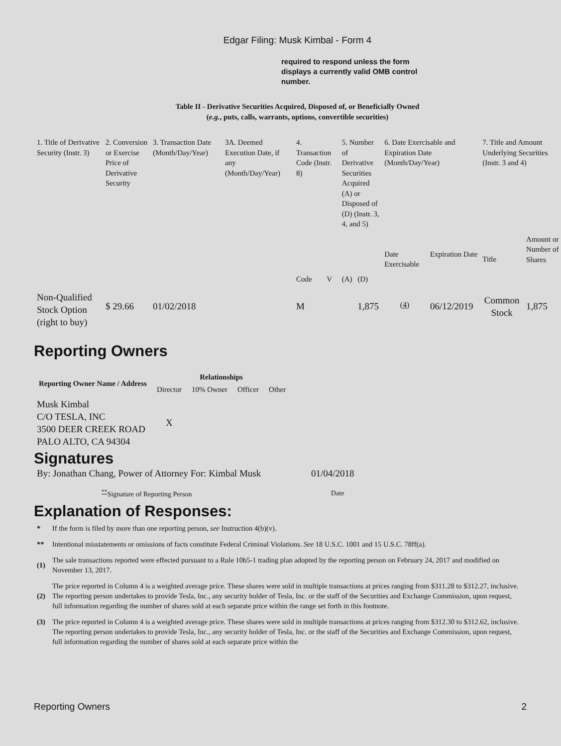Edgar Filing: Musk Kimbal - Form 4
required to respond unless the form displays a currently valid OMB control number.
Table II - Derivative Securities Acquired, Disposed of, or Beneficially Owned
(e.g., puts, calls, warrants, options, convertible securities)
| 1. Title of Derivative Security (Instr. 3) | 2. Conversion or Exercise Price of Derivative Security | 3. Transaction Date (Month/Day/Year) | 3A. Deemed Execution Date, if any (Month/Day/Year) | 4. Transaction Code (Instr. 8) | | 5. Number of Derivative Securities Acquired (A) or Disposed of (D) (Instr. 3, 4, and 5) | | 6. Date Exercisable and Expiration Date (Month/Day/Year) | | 7. Title and Amount Underlying Securities (Instr. 3 and 4) | |
| | | | | Code | V | (A) | (D) | Date Exercisable | Expiration Date | Title | Amount or Number of Shares |
| Non-Qualified Stock Option (right to buy) | $ 29.66 | 01/02/2018 | | M | | | 1,875 | <sup>(4)</sup> | 06/12/2019 | Common Stock | 1,875 |
Reporting Owners
| Reporting Owner Name / Address | Relationships | | | |
| --- | --- | --- | --- | --- |
| | Director | 10% Owner | Officer | Other |
| Musk Kimbal C/O TESLA, INC 3500 DEER CREEK ROAD PALO ALTO, CA 94304 | X | | | |
Signatures
| By: Jonathan Chang, Power of Attorney For: Kimbal Musk | 01/04/2018 |
| <sup>**</sup> Signature of Reporting Person | Date |
Explanation of Responses:
| * | If the form is filed by more than one reporting person, see Instruction 4(b)(v). |
| ** | Intentional misstatements or omissions of facts constitute Federal Criminal Violations. See 18 U.S.C. 1001 and 15 U.S.C. 78ff(a). |
| (1) | The sale transactions reported were effected pursuant to a Rule 10b5-1 trading plan adopted by the reporting person on February 24, 2017 and modified on November 13, 2017. |
| (2) | The price reported in Column 4 is a weighted average price. These shares were sold in multiple transactions at prices ranging from $311.28 to $312.27, inclusive. The reporting person undertakes to provide Tesla, Inc., any security holder of Tesla, Inc. or the staff of the Securities and Exchange Commission, upon request, full information regarding the number of shares sold at each separate price within the range set forth in this footnote. |
| (3) | The price reported in Column 4 is a weighted average price. These shares were sold in multiple transactions at prices ranging from $312.30 to $312.62, inclusive. The reporting person undertakes to provide Tesla, Inc., any security holder of Tesla, Inc. or the staff of the Securities and Exchange Commission, upon request, full information regarding the number of shares sold at each separate price within the |
Reporting Owners 2